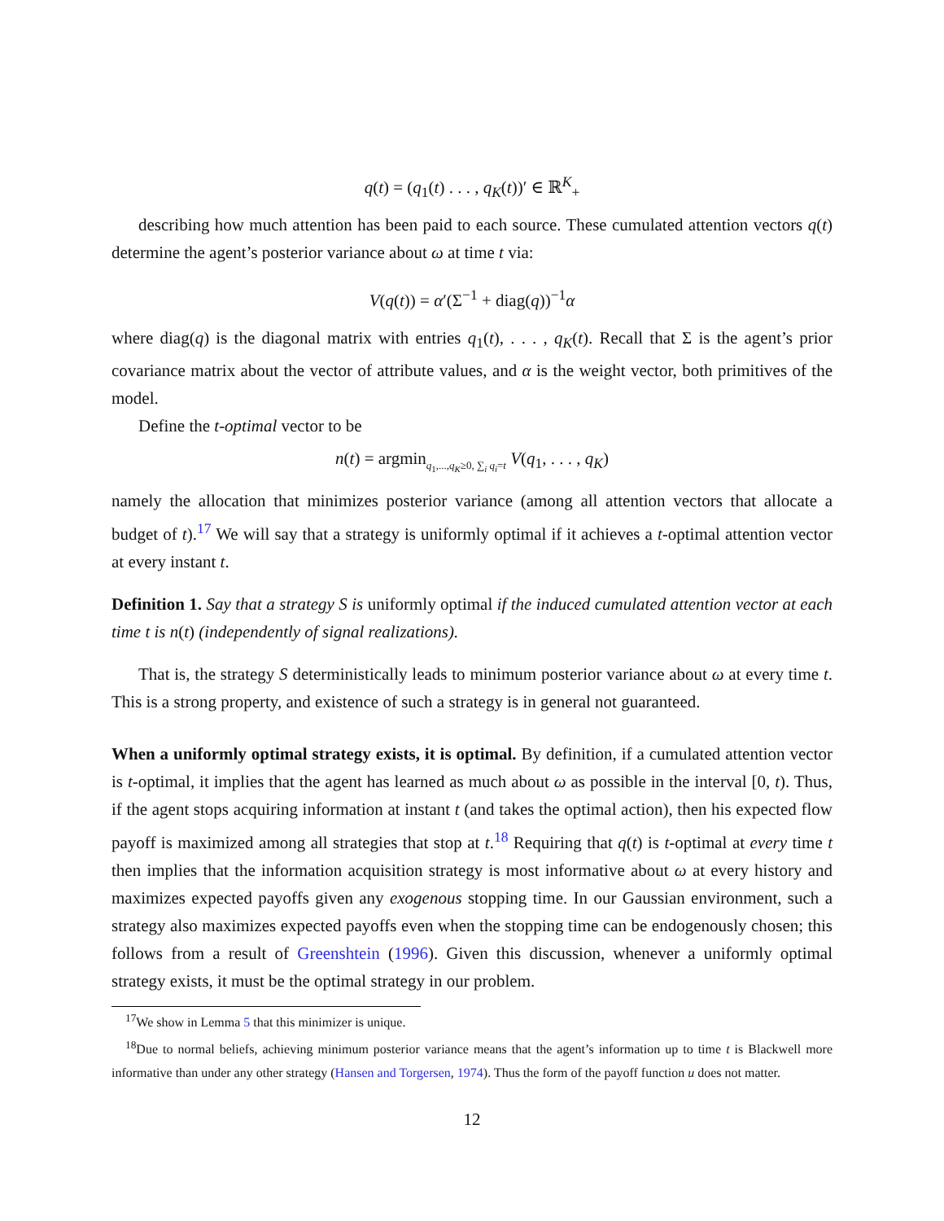q(t) = (q<sub>1</sub>(t) . . . , q<sub>K</sub>(t))′ ∈ ℝ<sup>K</sup><sub>+</sub>
describing how much attention has been paid to each source. These cumulated attention vectors q(t) determine the agent’s posterior variance about ω at time t via:
V(q(t)) = α′(Σ<sup>−1</sup> + diag(q))<sup>−1</sup>α
where diag(q) is the diagonal matrix with entries q<sub>1</sub>(t), . . . , q<sub>K</sub>(t). Recall that Σ is the agent’s prior covariance matrix about the vector of attribute values, and α is the weight vector, both primitives of the model.
Define the t-optimal vector to be
n(t) = argmin<sub>q<sub>1</sub>,...,q<sub>K</sub>≥0, ∑<sub>i</sub> q<sub>i</sub>=t</sub> V(q<sub>1</sub>, . . . , q<sub>K</sub>)
namely the allocation that minimizes posterior variance (among all attention vectors that allocate a budget of t).<sup>17</sup> We will say that a strategy is uniformly optimal if it achieves a t-optimal attention vector at every instant t.
Definition 1. Say that a strategy S is uniformly optimal if the induced cumulated attention vector at each time t is n(t) (independently of signal realizations).
That is, the strategy S deterministically leads to minimum posterior variance about ω at every time t. This is a strong property, and existence of such a strategy is in general not guaranteed.
When a uniformly optimal strategy exists, it is optimal. By definition, if a cumulated attention vector is t-optimal, it implies that the agent has learned as much about ω as possible in the interval [0, t). Thus, if the agent stops acquiring information at instant t (and takes the optimal action), then his expected flow payoff is maximized among all strategies that stop at t.<sup>18</sup> Requiring that q(t) is t-optimal at every time t then implies that the information acquisition strategy is most informative about ω at every history and maximizes expected payoffs given any exogenous stopping time. In our Gaussian environment, such a strategy also maximizes expected payoffs even when the stopping time can be endogenously chosen; this follows from a result of Greenshtein (1996). Given this discussion, whenever a uniformly optimal strategy exists, it must be the optimal strategy in our problem.
<sup>17</sup> We show in Lemma 5 that this minimizer is unique.
<sup>18</sup> Due to normal beliefs, achieving minimum posterior variance means that the agent’s information up to time t is Blackwell more informative than under any other strategy (Hansen and Torgersen, 1974). Thus the form of the payoff function u does not matter.
12